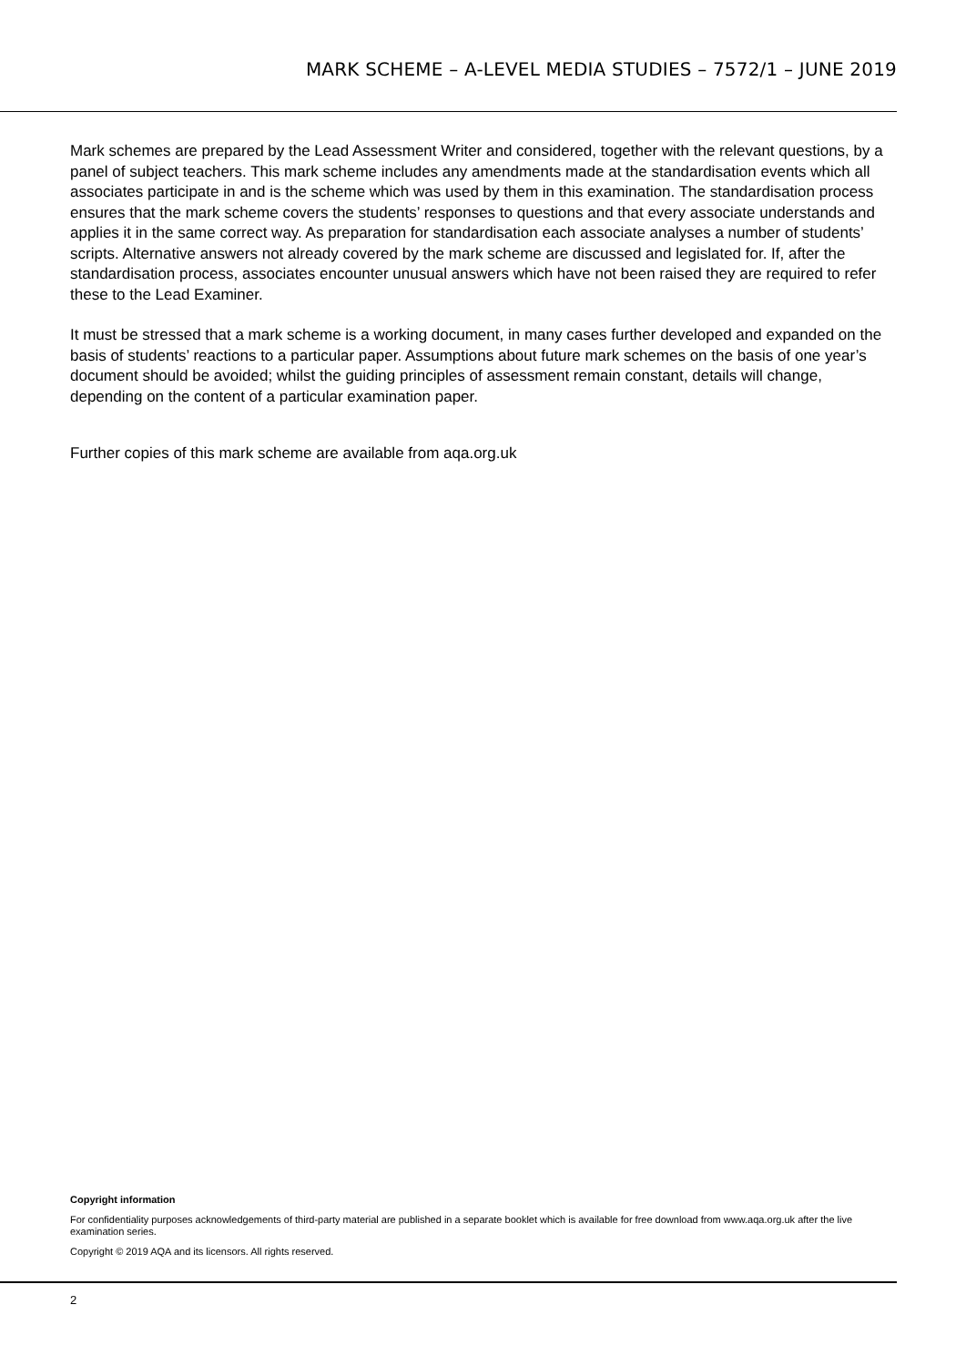MARK SCHEME – A-LEVEL MEDIA STUDIES – 7572/1 – JUNE 2019
Mark schemes are prepared by the Lead Assessment Writer and considered, together with the relevant questions, by a panel of subject teachers. This mark scheme includes any amendments made at the standardisation events which all associates participate in and is the scheme which was used by them in this examination. The standardisation process ensures that the mark scheme covers the students’ responses to questions and that every associate understands and applies it in the same correct way. As preparation for standardisation each associate analyses a number of students’ scripts. Alternative answers not already covered by the mark scheme are discussed and legislated for. If, after the standardisation process, associates encounter unusual answers which have not been raised they are required to refer these to the Lead Examiner.
It must be stressed that a mark scheme is a working document, in many cases further developed and expanded on the basis of students’ reactions to a particular paper. Assumptions about future mark schemes on the basis of one year’s document should be avoided; whilst the guiding principles of assessment remain constant, details will change, depending on the content of a particular examination paper.
Further copies of this mark scheme are available from aqa.org.uk
Copyright information
For confidentiality purposes acknowledgements of third-party material are published in a separate booklet which is available for free download from www.aqa.org.uk after the live examination series.
Copyright © 2019 AQA and its licensors. All rights reserved.
2